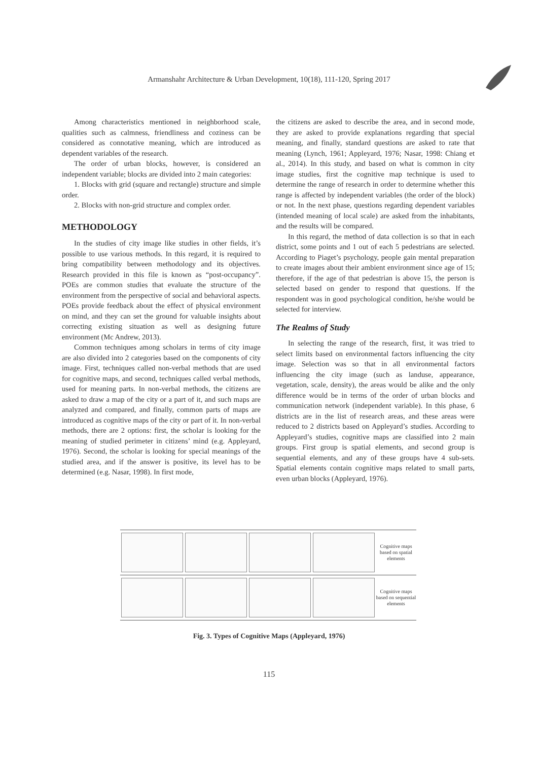Armanshahr Architecture & Urban Development, 10(18), 111-120, Spring 2017
Among characteristics mentioned in neighborhood scale, qualities such as calmness, friendliness and coziness can be considered as connotative meaning, which are introduced as dependent variables of the research.
The order of urban blocks, however, is considered an independent variable; blocks are divided into 2 main categories:
1. Blocks with grid (square and rectangle) structure and simple order.
2. Blocks with non-grid structure and complex order.
METHODOLOGY
In the studies of city image like studies in other fields, it’s possible to use various methods. In this regard, it is required to bring compatibility between methodology and its objectives. Research provided in this file is known as “post-occupancy”. POEs are common studies that evaluate the structure of the environment from the perspective of social and behavioral aspects. POEs provide feedback about the effect of physical environment on mind, and they can set the ground for valuable insights about correcting existing situation as well as designing future environment (Mc Andrew, 2013).
Common techniques among scholars in terms of city image are also divided into 2 categories based on the components of city image. First, techniques called non-verbal methods that are used for cognitive maps, and second, techniques called verbal methods, used for meaning parts. In non-verbal methods, the citizens are asked to draw a map of the city or a part of it, and such maps are analyzed and compared, and finally, common parts of maps are introduced as cognitive maps of the city or part of it. In non-verbal methods, there are 2 options: first, the scholar is looking for the meaning of studied perimeter in citizens’ mind (e.g. Appleyard, 1976). Second, the scholar is looking for special meanings of the studied area, and if the answer is positive, its level has to be determined (e.g. Nasar, 1998). In first mode,
the citizens are asked to describe the area, and in second mode, they are asked to provide explanations regarding that special meaning, and finally, standard questions are asked to rate that meaning (Lynch, 1961; Appleyard, 1976; Nasar, 1998: Chiang et al., 2014). In this study, and based on what is common in city image studies, first the cognitive map technique is used to determine the range of research in order to determine whether this range is affected by independent variables (the order of the block) or not. In the next phase, questions regarding dependent variables (intended meaning of local scale) are asked from the inhabitants, and the results will be compared.
In this regard, the method of data collection is so that in each district, some points and 1 out of each 5 pedestrians are selected. According to Piaget’s psychology, people gain mental preparation to create images about their ambient environment since age of 15; therefore, if the age of that pedestrian is above 15, the person is selected based on gender to respond that questions. If the respondent was in good psychological condition, he/she would be selected for interview.
The Realms of Study
In selecting the range of the research, first, it was tried to select limits based on environmental factors influencing the city image. Selection was so that in all environmental factors influencing the city image (such as landuse, appearance, vegetation, scale, density), the areas would be alike and the only difference would be in terms of the order of urban blocks and communication network (independent variable). In this phase, 6 districts are in the list of research areas, and these areas were reduced to 2 districts based on Appleyard’s studies. According to Appleyard’s studies, cognitive maps are classified into 2 main groups. First group is spatial elements, and second group is sequential elements, and any of these groups have 4 sub-sets. Spatial elements contain cognitive maps related to small parts, even urban blocks (Appleyard, 1976).
Cognitive maps based on spatial elements
Cognitive maps based on sequential elements
Fig. 3. Types of Cognitive Maps (Appleyard, 1976)
115